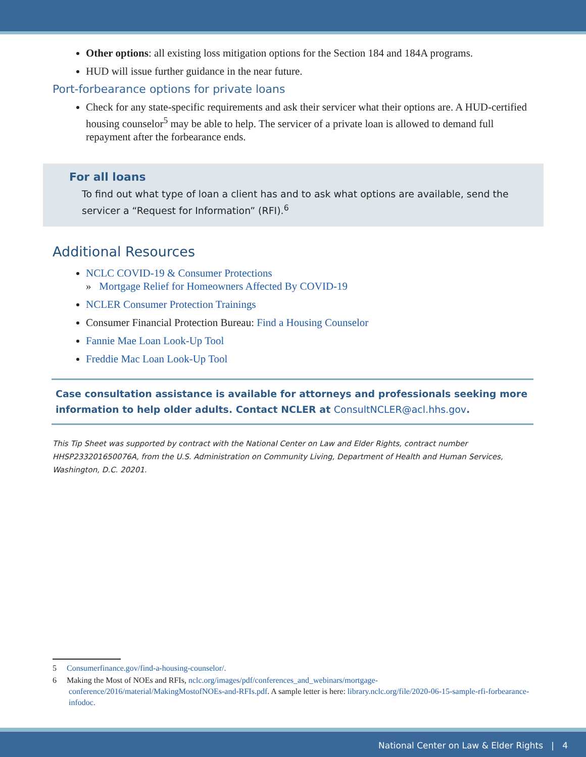Other options: all existing loss mitigation options for the Section 184 and 184A programs.
HUD will issue further guidance in the near future.
Port-forbearance options for private loans
Check for any state-specific requirements and ask their servicer what their options are. A HUD-certified housing counselor<sup>5</sup> may be able to help. The servicer of a private loan is allowed to demand full repayment after the forbearance ends.
For all loans
To find out what type of loan a client has and to ask what options are available, send the servicer a “Request for Information” (RFI).<sup>6</sup>
Additional Resources
NCLC COVID-19 & Consumer Protections
» Mortgage Relief for Homeowners Affected By COVID-19
NCLER Consumer Protection Trainings
Consumer Financial Protection Bureau: Find a Housing Counselor
Fannie Mae Loan Look-Up Tool
Freddie Mac Loan Look-Up Tool
Case consultation assistance is available for attorneys and professionals seeking more information to help older adults. Contact NCLER at ConsultNCLER@acl.hhs.gov.
This Tip Sheet was supported by contract with the National Center on Law and Elder Rights, contract number HHSP233201650076A, from the U.S. Administration on Community Living, Department of Health and Human Services, Washington, D.C. 20201.
5 Consumerfinance.gov/find-a-housing-counselor/.
6 Making the Most of NOEs and RFIs, nclc.org/images/pdf/conferences_and_webinars/mortgage-conference/2016/material/MakingMostofNOEs-and-RFIs.pdf. A sample letter is here: library.nclc.org/file/2020-06-15-sample-rfi-forbearance-infodoc.
National Center on Law & Elder Rights | 4